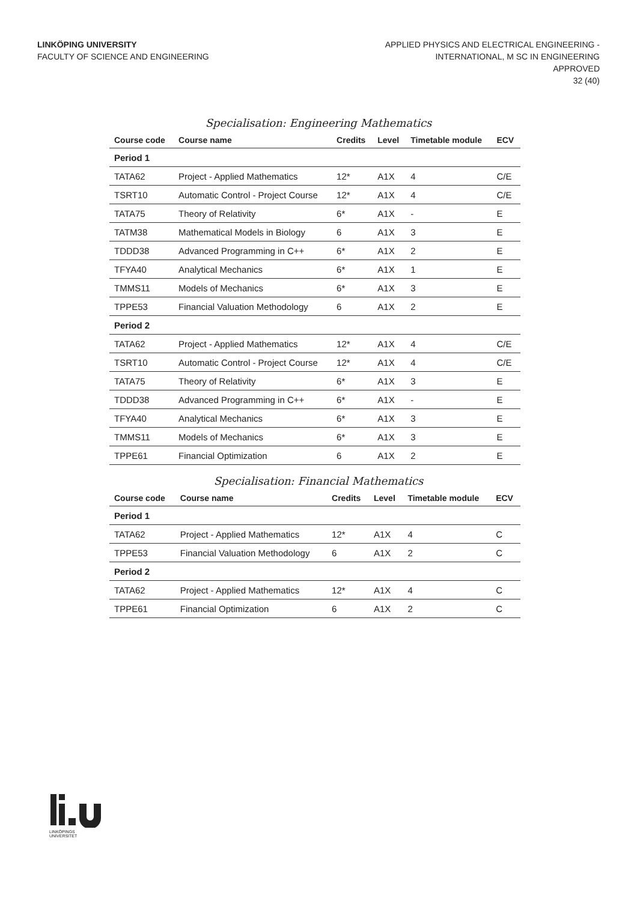LINKÖPING UNIVERSITY
FACULTY OF SCIENCE AND ENGINEERING
APPLIED PHYSICS AND ELECTRICAL ENGINEERING -
INTERNATIONAL, M SC IN ENGINEERING
APPROVED
32 (40)
Specialisation: Engineering Mathematics
| Course code | Course name | Credits | Level | Timetable module | ECV |
| --- | --- | --- | --- | --- | --- |
| Period 1 | | | | | |
| TATA62 | Project - Applied Mathematics | 12* | A1X | 4 | C/E |
| TSRT10 | Automatic Control - Project Course | 12* | A1X | 4 | C/E |
| TATA75 | Theory of Relativity | 6* | A1X | - | E |
| TATM38 | Mathematical Models in Biology | 6 | A1X | 3 | E |
| TDDD38 | Advanced Programming in C++ | 6* | A1X | 2 | E |
| TFYA40 | Analytical Mechanics | 6* | A1X | 1 | E |
| TMMS11 | Models of Mechanics | 6* | A1X | 3 | E |
| TPPE53 | Financial Valuation Methodology | 6 | A1X | 2 | E |
| Period 2 | | | | | |
| TATA62 | Project - Applied Mathematics | 12* | A1X | 4 | C/E |
| TSRT10 | Automatic Control - Project Course | 12* | A1X | 4 | C/E |
| TATA75 | Theory of Relativity | 6* | A1X | 3 | E |
| TDDD38 | Advanced Programming in C++ | 6* | A1X | - | E |
| TFYA40 | Analytical Mechanics | 6* | A1X | 3 | E |
| TMMS11 | Models of Mechanics | 6* | A1X | 3 | E |
| TPPE61 | Financial Optimization | 6 | A1X | 2 | E |
Specialisation: Financial Mathematics
| Course code | Course name | Credits | Level | Timetable module | ECV |
| --- | --- | --- | --- | --- | --- |
| Period 1 | | | | | |
| TATA62 | Project - Applied Mathematics | 12* | A1X | 4 | C |
| TPPE53 | Financial Valuation Methodology | 6 | A1X | 2 | C |
| Period 2 | | | | | |
| TATA62 | Project - Applied Mathematics | 12* | A1X | 4 | C |
| TPPE61 | Financial Optimization | 6 | A1X | 2 | C |
LINKÖPINGS UNIVERSITET